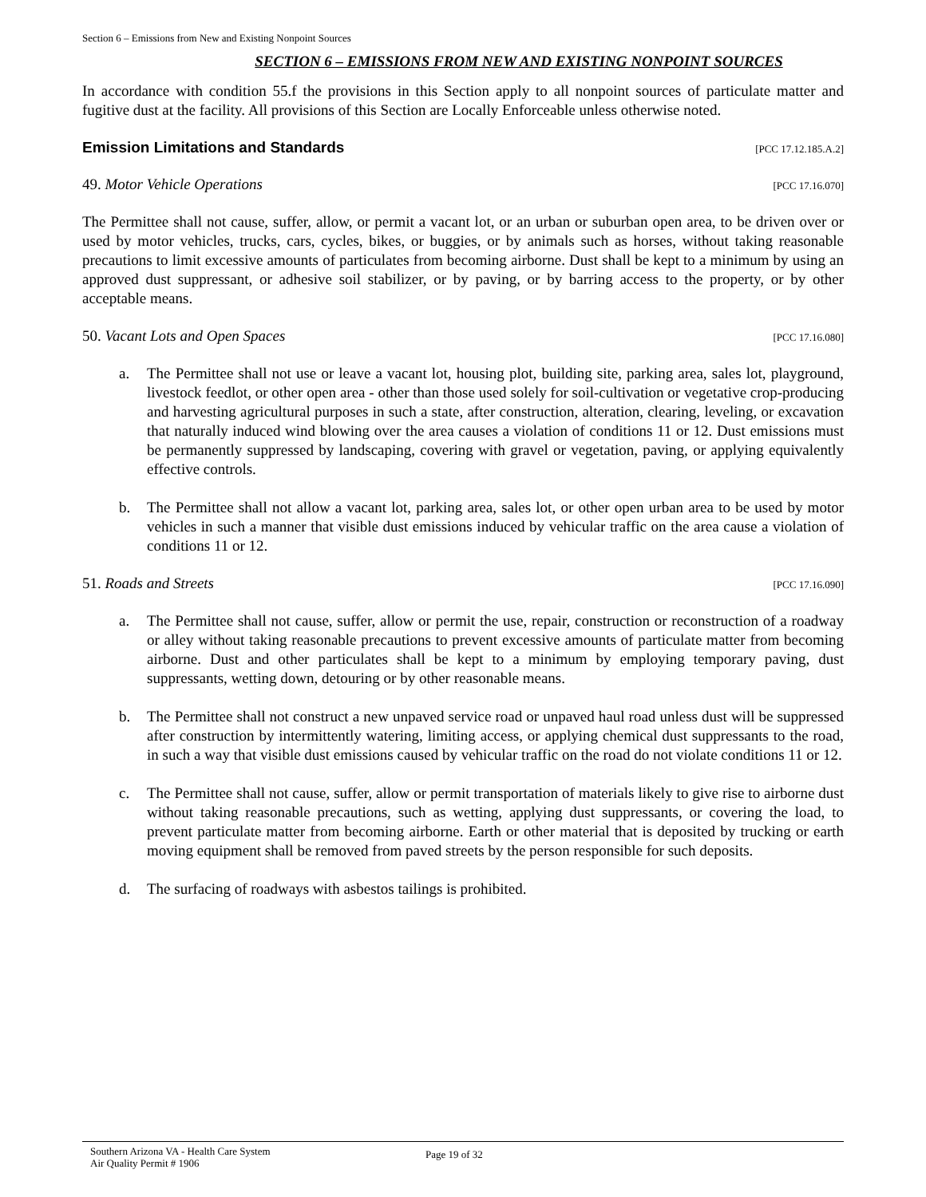Section 6 – Emissions from New and Existing Nonpoint Sources
SECTION 6 – EMISSIONS FROM NEW AND EXISTING NONPOINT SOURCES
In accordance with condition 55.f the provisions in this Section apply to all nonpoint sources of particulate matter and fugitive dust at the facility. All provisions of this Section are Locally Enforceable unless otherwise noted.
Emission Limitations and Standards [PCC 17.12.185.A.2]
49. Motor Vehicle Operations [PCC 17.16.070]
The Permittee shall not cause, suffer, allow, or permit a vacant lot, or an urban or suburban open area, to be driven over or used by motor vehicles, trucks, cars, cycles, bikes, or buggies, or by animals such as horses, without taking reasonable precautions to limit excessive amounts of particulates from becoming airborne. Dust shall be kept to a minimum by using an approved dust suppressant, or adhesive soil stabilizer, or by paving, or by barring access to the property, or by other acceptable means.
50. Vacant Lots and Open Spaces [PCC 17.16.080]
a. The Permittee shall not use or leave a vacant lot, housing plot, building site, parking area, sales lot, playground, livestock feedlot, or other open area - other than those used solely for soil-cultivation or vegetative crop-producing and harvesting agricultural purposes in such a state, after construction, alteration, clearing, leveling, or excavation that naturally induced wind blowing over the area causes a violation of conditions 11 or 12. Dust emissions must be permanently suppressed by landscaping, covering with gravel or vegetation, paving, or applying equivalently effective controls.
b. The Permittee shall not allow a vacant lot, parking area, sales lot, or other open urban area to be used by motor vehicles in such a manner that visible dust emissions induced by vehicular traffic on the area cause a violation of conditions 11 or 12.
51. Roads and Streets [PCC 17.16.090]
a. The Permittee shall not cause, suffer, allow or permit the use, repair, construction or reconstruction of a roadway or alley without taking reasonable precautions to prevent excessive amounts of particulate matter from becoming airborne. Dust and other particulates shall be kept to a minimum by employing temporary paving, dust suppressants, wetting down, detouring or by other reasonable means.
b. The Permittee shall not construct a new unpaved service road or unpaved haul road unless dust will be suppressed after construction by intermittently watering, limiting access, or applying chemical dust suppressants to the road, in such a way that visible dust emissions caused by vehicular traffic on the road do not violate conditions 11 or 12.
c. The Permittee shall not cause, suffer, allow or permit transportation of materials likely to give rise to airborne dust without taking reasonable precautions, such as wetting, applying dust suppressants, or covering the load, to prevent particulate matter from becoming airborne. Earth or other material that is deposited by trucking or earth moving equipment shall be removed from paved streets by the person responsible for such deposits.
d. The surfacing of roadways with asbestos tailings is prohibited.
Southern Arizona VA - Health Care System
Air Quality Permit # 1906
Page 19 of 32